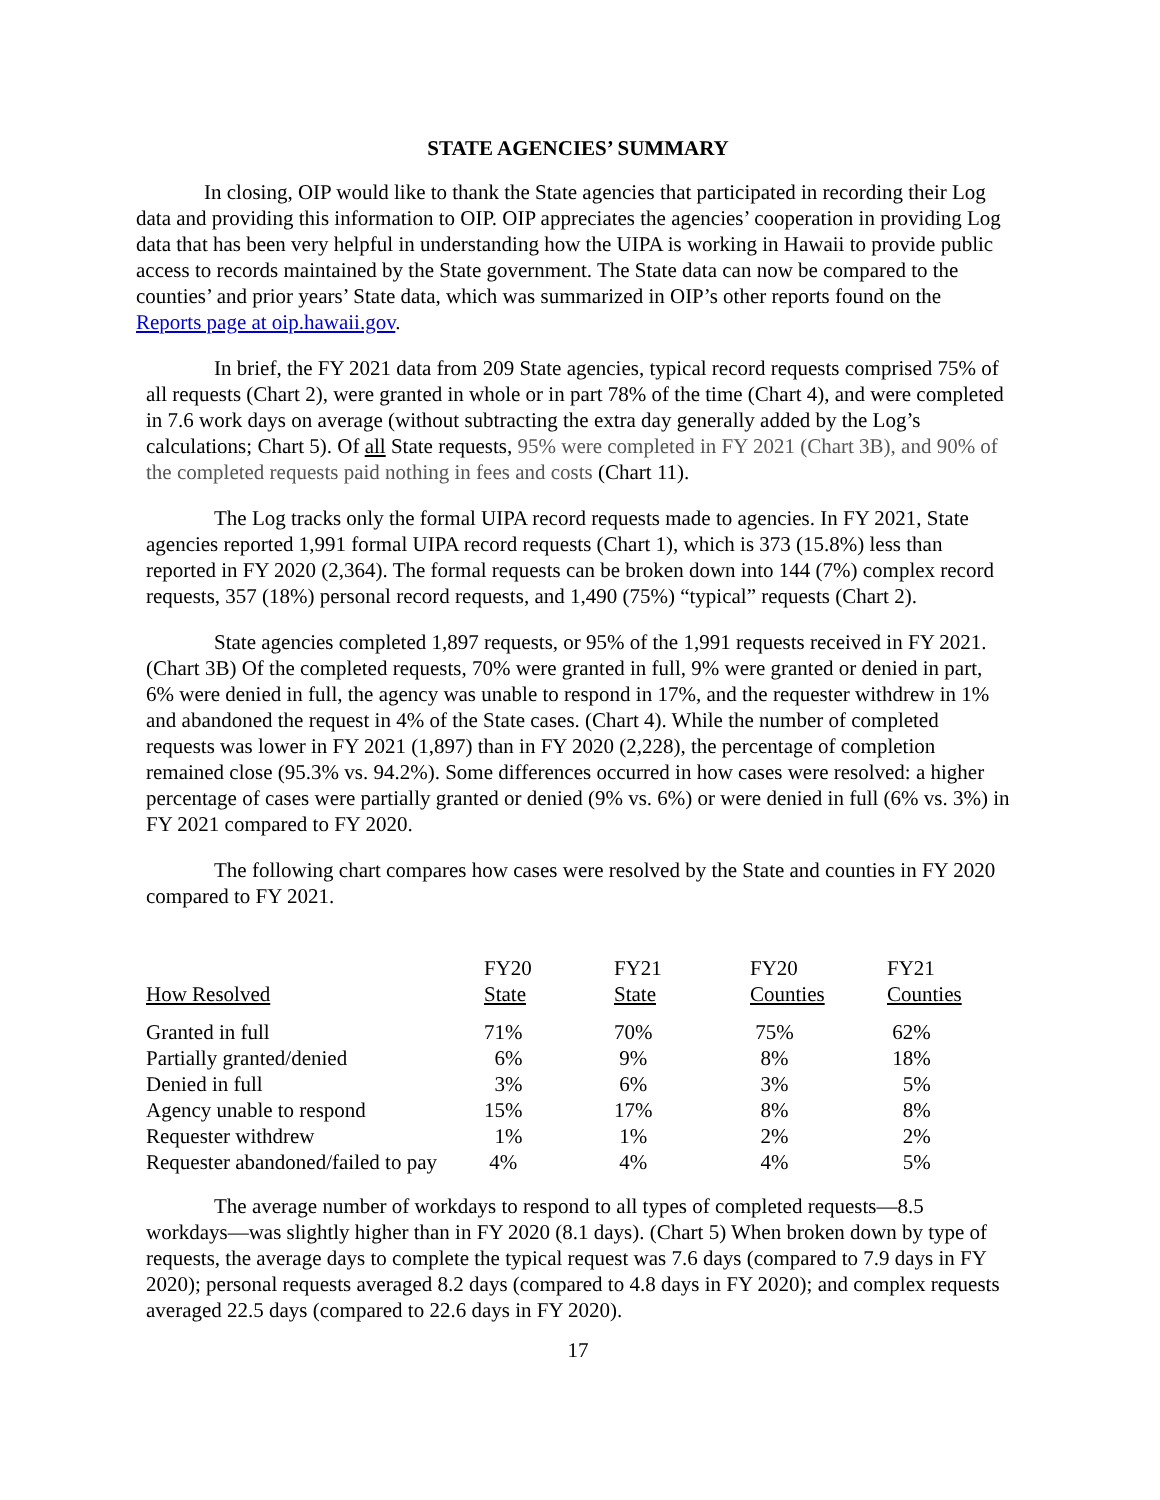STATE AGENCIES’ SUMMARY
In closing, OIP would like to thank the State agencies that participated in recording their Log data and providing this information to OIP. OIP appreciates the agencies’ cooperation in providing Log data that has been very helpful in understanding how the UIPA is working in Hawaii to provide public access to records maintained by the State government. The State data can now be compared to the counties’ and prior years’ State data, which was summarized in OIP’s other reports found on the Reports page at oip.hawaii.gov.
In brief, the FY 2021 data from 209 State agencies, typical record requests comprised 75% of all requests (Chart 2), were granted in whole or in part 78% of the time (Chart 4), and were completed in 7.6 work days on average (without subtracting the extra day generally added by the Log’s calculations; Chart 5). Of all State requests, 95% were completed in FY 2021 (Chart 3B), and 90% of the completed requests paid nothing in fees and costs (Chart 11).
The Log tracks only the formal UIPA record requests made to agencies. In FY 2021, State agencies reported 1,991 formal UIPA record requests (Chart 1), which is 373 (15.8%) less than reported in FY 2020 (2,364). The formal requests can be broken down into 144 (7%) complex record requests, 357 (18%) personal record requests, and 1,490 (75%) “typical” requests (Chart 2).
State agencies completed 1,897 requests, or 95% of the 1,991 requests received in FY 2021. (Chart 3B) Of the completed requests, 70% were granted in full, 9% were granted or denied in part, 6% were denied in full, the agency was unable to respond in 17%, and the requester withdrew in 1% and abandoned the request in 4% of the State cases. (Chart 4). While the number of completed requests was lower in FY 2021 (1,897) than in FY 2020 (2,228), the percentage of completion remained close (95.3% vs. 94.2%). Some differences occurred in how cases were resolved: a higher percentage of cases were partially granted or denied (9% vs. 6%) or were denied in full (6% vs. 3%) in FY 2021 compared to FY 2020.
The following chart compares how cases were resolved by the State and counties in FY 2020 compared to FY 2021.
| How Resolved | FY20 State | FY21 State | FY20 Counties | FY21 Counties |
| --- | --- | --- | --- | --- |
| Granted in full | 71% | 70% | 75% | 62% |
| Partially granted/denied | 6% | 9% | 8% | 18% |
| Denied in full | 3% | 6% | 3% | 5% |
| Agency unable to respond | 15% | 17% | 8% | 8% |
| Requester withdrew | 1% | 1% | 2% | 2% |
| Requester abandoned/failed to pay | 4% | 4% | 4% | 5% |
The average number of workdays to respond to all types of completed requests—8.5 workdays—was slightly higher than in FY 2020 (8.1 days). (Chart 5) When broken down by type of requests, the average days to complete the typical request was 7.6 days (compared to 7.9 days in FY 2020); personal requests averaged 8.2 days (compared to 4.8 days in FY 2020); and complex requests averaged 22.5 days (compared to 22.6 days in FY 2020).
17